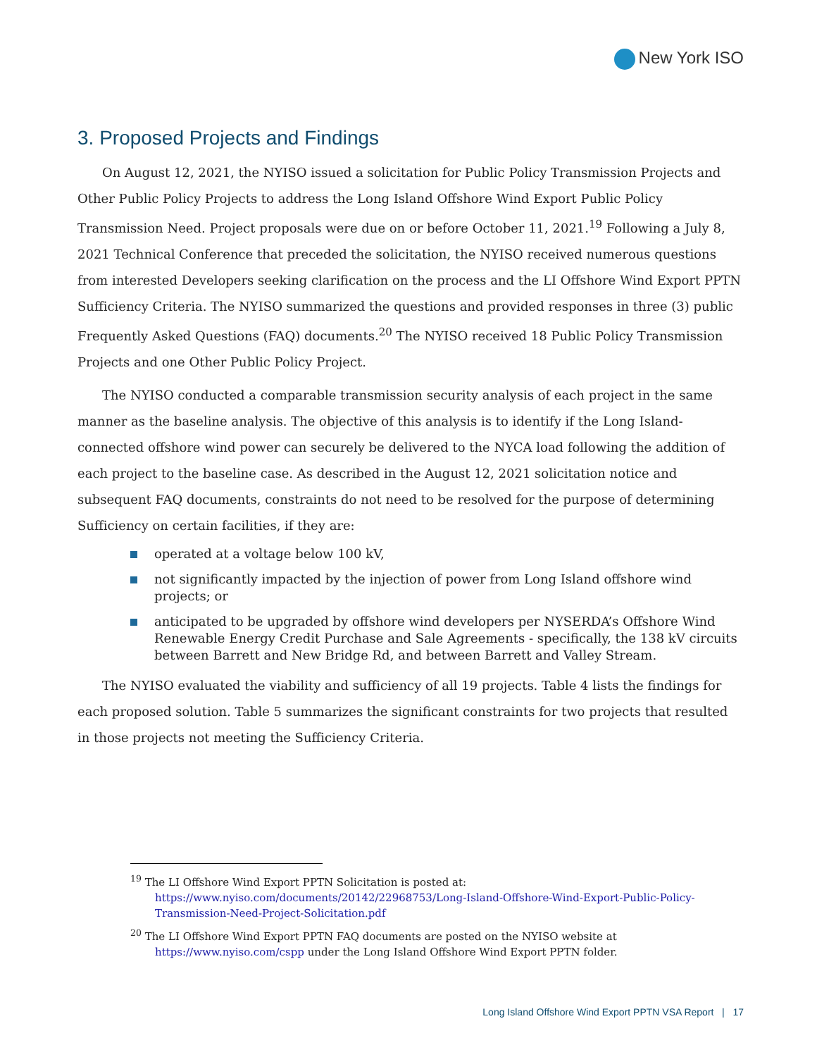New York ISO
3. Proposed Projects and Findings
On August 12, 2021, the NYISO issued a solicitation for Public Policy Transmission Projects and Other Public Policy Projects to address the Long Island Offshore Wind Export Public Policy Transmission Need. Project proposals were due on or before October 11, 2021.<sup>19</sup> Following a July 8, 2021 Technical Conference that preceded the solicitation, the NYISO received numerous questions from interested Developers seeking clarification on the process and the LI Offshore Wind Export PPTN Sufficiency Criteria. The NYISO summarized the questions and provided responses in three (3) public Frequently Asked Questions (FAQ) documents.<sup>20</sup> The NYISO received 18 Public Policy Transmission Projects and one Other Public Policy Project.
The NYISO conducted a comparable transmission security analysis of each project in the same manner as the baseline analysis. The objective of this analysis is to identify if the Long Island-connected offshore wind power can securely be delivered to the NYCA load following the addition of each project to the baseline case. As described in the August 12, 2021 solicitation notice and subsequent FAQ documents, constraints do not need to be resolved for the purpose of determining Sufficiency on certain facilities, if they are:
operated at a voltage below 100 kV,
not significantly impacted by the injection of power from Long Island offshore wind projects; or
anticipated to be upgraded by offshore wind developers per NYSERDA’s Offshore Wind Renewable Energy Credit Purchase and Sale Agreements - specifically, the 138 kV circuits between Barrett and New Bridge Rd, and between Barrett and Valley Stream.
The NYISO evaluated the viability and sufficiency of all 19 projects. Table 4 lists the findings for each proposed solution. Table 5 summarizes the significant constraints for two projects that resulted in those projects not meeting the Sufficiency Criteria.
<sup>19</sup> The LI Offshore Wind Export PPTN Solicitation is posted at: https://www.nyiso.com/documents/20142/22968753/Long-Island-Offshore-Wind-Export-Public-Policy-Transmission-Need-Project-Solicitation.pdf
<sup>20</sup> The LI Offshore Wind Export PPTN FAQ documents are posted on the NYISO website at https://www.nyiso.com/cspp under the Long Island Offshore Wind Export PPTN folder.
Long Island Offshore Wind Export PPTN VSA Report | 17